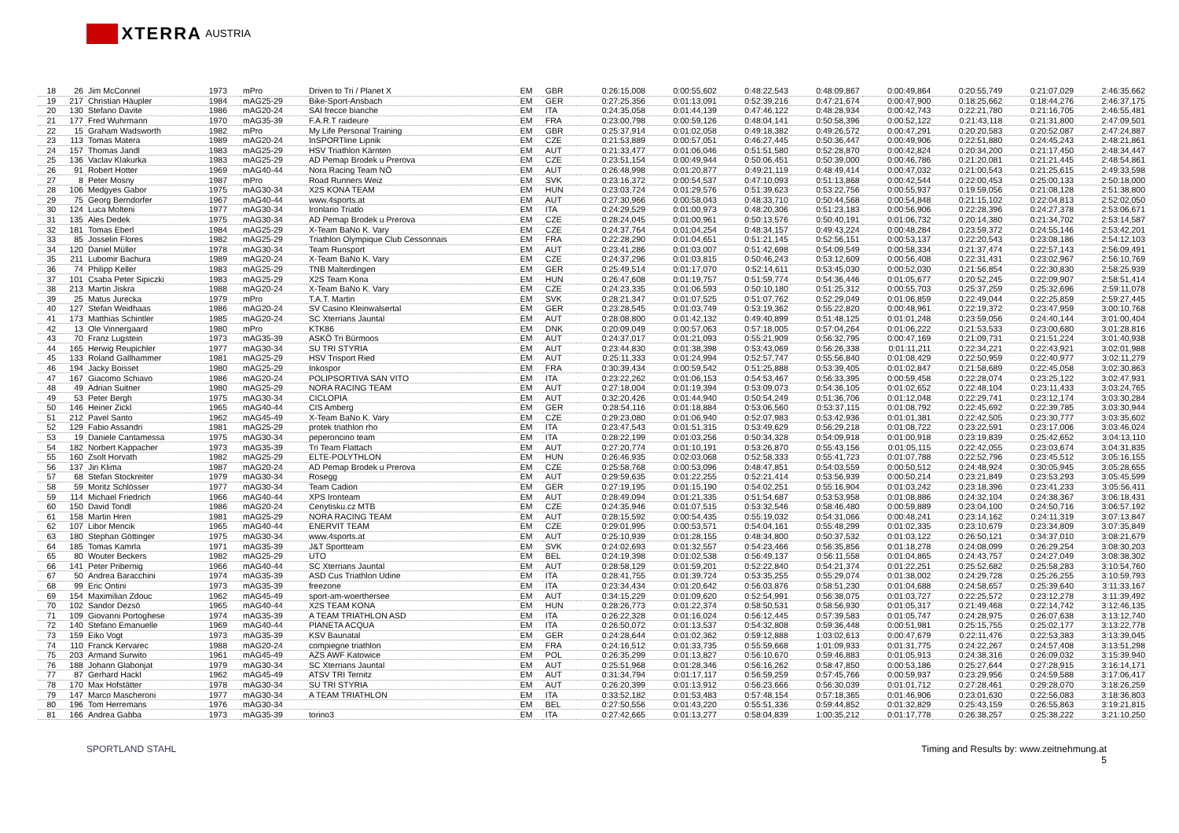XTERRA AUSTRIA
| 18 | 26 | Jim McConnel | 1973 | mPro | Driven to Tri / Planet X | EM | GBR | 0:26:15,008 | 0:00:55,602 | 0:48:22,543 | 0:48:09,867 | 0:00:49,864 | 0:20:55,749 | 0:21:07,029 | 2:46:35,662 |
| 19 | 217 | Christian Häupler | 1984 | mAG25-29 | Bike-Sport-Ansbach | EM | GER | 0:27:25,356 | 0:01:13,091 | 0:52:39,216 | 0:47:21,674 | 0:00:47,900 | 0:18:25,662 | 0:18:44,276 | 2:46:37,175 |
| 20 | 130 | Stefano Davite | 1986 | mAG20-24 | SAI frecce bianche | EM | ITA | 0:24:35,058 | 0:01:44,139 | 0:47:46,122 | 0:48:28,934 | 0:00:42,743 | 0:22:21,780 | 0:21:16,705 | 2:46:55,481 |
| 21 | 177 | Fred Wuhrmann | 1970 | mAG35-39 | F.A.R.T raideure | EM | FRA | 0:23:00,798 | 0:00:59,126 | 0:48:04,141 | 0:50:58,396 | 0:00:52,122 | 0:21:43,118 | 0:21:31,800 | 2:47:09,501 |
| 22 | 15 | Graham Wadsworth | 1982 | mPro | My Life Personal Training | EM | GBR | 0:25:37,914 | 0:01:02,058 | 0:49:18,382 | 0:49:26,572 | 0:00:47,291 | 0:20:20,583 | 0:20:52,087 | 2:47:24,887 |
| 23 | 113 | Tomas Matera | 1989 | mAG20-24 | InSPORTline Lipnik | EM | CZE | 0:21:53,889 | 0:00:57,051 | 0:46:27,445 | 0:50:36,447 | 0:00:49,906 | 0:22:51,880 | 0:24:45,243 | 2:48:21,861 |
| 24 | 157 | Thomas Jandl | 1983 | mAG25-29 | HSV Triathlon Kärnten | EM | AUT | 0:21:33,477 | 0:01:06,046 | 0:51:51,580 | 0:52:28,870 | 0:00:42,824 | 0:20:34,200 | 0:21:17,450 | 2:48:34,447 |
| 25 | 136 | Vaclav Klakurka | 1983 | mAG25-29 | AD Pemap Brodek u Prerova | EM | CZE | 0:23:51,154 | 0:00:49,944 | 0:50:06,451 | 0:50:39,000 | 0:00:46,786 | 0:21:20,081 | 0:21:21,445 | 2:48:54,861 |
| 26 | 91 | Robert Hotter | 1969 | mAG40-44 | Nora Racing Team NÖ | EM | AUT | 0:26:48,998 | 0:01:20,877 | 0:49:21,119 | 0:48:49,414 | 0:00:47,032 | 0:21:00,543 | 0:21:25,615 | 2:49:33,598 |
| 27 | 8 | Peter Mosny | 1987 | mPro | Road Runners Weiz | EM | SVK | 0:23:16,372 | 0:00:54,537 | 0:47:10,093 | 0:51:13,868 | 0:00:42,544 | 0:22:00,453 | 0:25:00,133 | 2:50:18,000 |
| 28 | 106 | Medgyes Gabor | 1975 | mAG30-34 | X2S KONA TEAM | EM | HUN | 0:23:03,724 | 0:01:29,576 | 0:51:39,623 | 0:53:22,756 | 0:00:55,937 | 0:19:59,056 | 0:21:08,128 | 2:51:38,800 |
| 29 | 75 | Georg Berndorfer | 1967 | mAG40-44 | www.4sports.at | EM | AUT | 0:27:30,966 | 0:00:58,043 | 0:48:33,710 | 0:50:44,568 | 0:00:54,848 | 0:21:15,102 | 0:22:04,813 | 2:52:02,050 |
| 30 | 124 | Luca Molteni | 1977 | mAG30-34 | Ironlario Triatlo | EM | ITA | 0:24:29,529 | 0:01:00,973 | 0:48:20,306 | 0:51:23,183 | 0:00:56,906 | 0:22:28,396 | 0:24:27,378 | 2:53:06,671 |
| 31 | 135 | Ales Dedek | 1975 | mAG30-34 | AD Pemap Brodek u Prerova | EM | CZE | 0:28:24,045 | 0:01:00,961 | 0:50:13,576 | 0:50:40,191 | 0:01:06,732 | 0:20:14,380 | 0:21:34,702 | 2:53:14,587 |
| 32 | 181 | Tomas Eberl | 1984 | mAG25-29 | X-Team BaNo K. Vary | EM | CZE | 0:24:37,764 | 0:01:04,254 | 0:48:34,157 | 0:49:43,224 | 0:00:48,284 | 0:23:59,372 | 0:24:55,146 | 2:53:42,201 |
| 33 | 85 | Josselin Flores | 1982 | mAG25-29 | Triathlon Olympique Club Cessonnais | EM | FRA | 0:22:28,290 | 0:01:04,651 | 0:51:21,145 | 0:52:56,151 | 0:00:53,137 | 0:22:20,543 | 0:23:08,186 | 2:54:12,103 |
| 34 | 120 | Daniel Müller | 1978 | mAG30-34 | Team Runsport | EM | AUT | 0:23:41,286 | 0:01:03,007 | 0:51:42,698 | 0:54:09,549 | 0:00:58,334 | 0:21:37,474 | 0:22:57,143 | 2:56:09,491 |
| 35 | 211 | Lubomir Bachura | 1989 | mAG20-24 | X-Team BaNo K. Vary | EM | CZE | 0:24:37,296 | 0:01:03,815 | 0:50:46,243 | 0:53:12,609 | 0:00:56,408 | 0:22:31,431 | 0:23:02,967 | 2:56:10,769 |
| 36 | 74 | Philipp Keller | 1983 | mAG25-29 | TNB Malterdingen | EM | GER | 0:25:49,514 | 0:01:17,070 | 0:52:14,611 | 0:53:45,030 | 0:00:52,030 | 0:21:56,854 | 0:22:30,830 | 2:58:25,939 |
| 37 | 101 | Csaba Peter Sipiczki | 1983 | mAG25-29 | X2S Team Kona | EM | HUN | 0:26:47,608 | 0:01:19,757 | 0:51:59,774 | 0:54:36,446 | 0:01:05,677 | 0:20:52,245 | 0:22:09,907 | 2:58:51,414 |
| 38 | 213 | Martin Jiskra | 1988 | mAG20-24 | X-Team BaNo K. Vary | EM | CZE | 0:24:23,335 | 0:01:06,593 | 0:50:10,180 | 0:51:25,312 | 0:00:55,703 | 0:25:37,259 | 0:25:32,696 | 2:59:11,078 |
| 39 | 25 | Matus Jurecka | 1979 | mPro | T.A.T. Martin | EM | SVK | 0:28:21,347 | 0:01:07,525 | 0:51:07,762 | 0:52:29,049 | 0:01:06,859 | 0:22:49,044 | 0:22:25,859 | 2:59:27,445 |
| 40 | 127 | Stefan Weidhaas | 1986 | mAG20-24 | SV Casino Kleinwalsertal | EM | GER | 0:23:28,545 | 0:01:03,749 | 0:53:19,362 | 0:55:22,820 | 0:00:48,961 | 0:22:19,372 | 0:23:47,959 | 3:00:10,768 |
| 41 | 173 | Matthias Schintler | 1985 | mAG20-24 | SC Xterrians Jauntal | EM | AUT | 0:28:08,800 | 0:01:42,132 | 0:49:40,899 | 0:51:48,125 | 0:01:01,248 | 0:23:59,056 | 0:24:40,144 | 3:01:00,404 |
| 42 | 13 | Ole Vinnergaard | 1980 | mPro | KTK86 | EM | DNK | 0:20:09,049 | 0:00:57,063 | 0:57:18,005 | 0:57:04,264 | 0:01:06,222 | 0:21:53,533 | 0:23:00,680 | 3:01:28,816 |
| 43 | 70 | Franz Lugstein | 1973 | mAG35-39 | ASKÖ Tri Bürmoos | EM | AUT | 0:24:37,017 | 0:01:21,093 | 0:55:21,909 | 0:56:32,795 | 0:00:47,169 | 0:21:09,731 | 0:21:51,224 | 3:01:40,938 |
| 44 | 165 | Herwig Reupichler | 1977 | mAG30-34 | SU TRI STYRIA | EM | AUT | 0:23:44,830 | 0:01:38,398 | 0:53:43,069 | 0:56:26,338 | 0:01:11,211 | 0:22:34,221 | 0:22:43,921 | 3:02:01,988 |
| 45 | 133 | Roland Gallhammer | 1981 | mAG25-29 | HSV Trisport Ried | EM | AUT | 0:25:11,333 | 0:01:24,994 | 0:52:57,747 | 0:55:56,840 | 0:01:08,429 | 0:22:50,959 | 0:22:40,977 | 3:02:11,279 |
| 46 | 194 | Jacky Boisset | 1980 | mAG25-29 | Inkospor | EM | FRA | 0:30:39,434 | 0:00:59,542 | 0:51:25,888 | 0:53:39,405 | 0:01:02,847 | 0:21:58,689 | 0:22:45,058 | 3:02:30,863 |
| 47 | 167 | Giacomo Schiavo | 1986 | mAG20-24 | POLIPSORTIVA SAN VITO | EM | ITA | 0:23:22,262 | 0:01:06,153 | 0:54:53,467 | 0:56:33,395 | 0:00:59,458 | 0:22:28,074 | 0:23:25,122 | 3:02:47,931 |
| 48 | 49 | Adrian Suitner | 1980 | mAG25-29 | NORA RACING TEAM | EM | AUT | 0:27:18,004 | 0:01:19,394 | 0:53:09,073 | 0:54:36,105 | 0:01:02,652 | 0:22:48,104 | 0:23:11,433 | 3:03:24,765 |
| 49 | 53 | Peter Bergh | 1975 | mAG30-34 | CICLOPIA | EM | AUT | 0:32:20,426 | 0:01:44,940 | 0:50:54,249 | 0:51:36,706 | 0:01:12,048 | 0:22:29,741 | 0:23:12,174 | 3:03:30,284 |
| 50 | 146 | Heiner Zickl | 1965 | mAG40-44 | CIS Amberg | EM | GER | 0:28:54,116 | 0:01:18,884 | 0:53:06,560 | 0:53:37,115 | 0:01:08,792 | 0:22:45,692 | 0:22:39,785 | 3:03:30,944 |
| 51 | 212 | Pavel Santo | 1962 | mAG45-49 | X-Team BaNo K. Vary | EM | CZE | 0:29:23,080 | 0:01:06,940 | 0:52:07,983 | 0:53:42,936 | 0:01:01,381 | 0:22:42,505 | 0:23:30,777 | 3:03:35,602 |
| 52 | 129 | Fabio Assandri | 1981 | mAG25-29 | protek triathlon rho | EM | ITA | 0:23:47,543 | 0:01:51,315 | 0:53:49,629 | 0:56:29,218 | 0:01:08,722 | 0:23:22,591 | 0:23:17,006 | 3:03:46,024 |
| 53 | 19 | Daniele Cantamessa | 1975 | mAG30-34 | peperoncino team | EM | ITA | 0:28:22,199 | 0:01:03,256 | 0:50:34,328 | 0:54:09,918 | 0:01:00,918 | 0:23:19,839 | 0:25:42,652 | 3:04:13,110 |
| 54 | 182 | Norbert Kappacher | 1973 | mAG35-39 | Tri Team Flattach | EM | AUT | 0:27:20,774 | 0:01:10,191 | 0:53:26,870 | 0:55:43,156 | 0:01:05,115 | 0:22:42,055 | 0:23:03,674 | 3:04:31,835 |
| 55 | 160 | Zsolt Horvath | 1982 | mAG25-29 | ELTE-POLYTHLON | EM | HUN | 0:26:46,935 | 0:02:03,068 | 0:52:58,333 | 0:55:41,723 | 0:01:07,788 | 0:22:52,796 | 0:23:45,512 | 3:05:16,155 |
| 56 | 137 | Jiri Klima | 1987 | mAG20-24 | AD Pemap Brodek u Prerova | EM | CZE | 0:25:58,768 | 0:00:53,096 | 0:48:47,851 | 0:54:03,559 | 0:00:50,512 | 0:24:48,924 | 0:30:05,945 | 3:05:28,655 |
| 57 | 68 | Stefan Stockreiter | 1979 | mAG30-34 | Rosegg | EM | AUT | 0:29:59,635 | 0:01:22,255 | 0:52:21,414 | 0:53:56,939 | 0:00:50,214 | 0:23:21,849 | 0:23:53,293 | 3:05:45,599 |
| 58 | 59 | Moritz Schlösser | 1977 | mAG30-34 | Team Cadion | EM | GER | 0:27:19,195 | 0:01:15,190 | 0:54:02,251 | 0:55:16,904 | 0:01:03,242 | 0:23:18,396 | 0:23:41,233 | 3:05:56,411 |
| 59 | 114 | Michael Friedrich | 1966 | mAG40-44 | XPS Ironteam | EM | AUT | 0:28:49,094 | 0:01:21,335 | 0:51:54,687 | 0:53:53,958 | 0:01:08,886 | 0:24:32,104 | 0:24:38,367 | 3:06:18,431 |
| 60 | 150 | David Tondl | 1986 | mAG20-24 | Cenytisku.cz MTB | EM | CZE | 0:24:35,946 | 0:01:07,515 | 0:53:32,546 | 0:58:46,480 | 0:00:59,889 | 0:23:04,100 | 0:24:50,716 | 3:06:57,192 |
| 61 | 158 | Martin Hren | 1981 | mAG25-29 | NORA RACING TEAM | EM | AUT | 0:28:15,592 | 0:00:54,435 | 0:55:19,032 | 0:54:31,066 | 0:00:48,241 | 0:23:14,162 | 0:24:11,319 | 3:07:13,847 |
| 62 | 107 | Libor Mencik | 1965 | mAG40-44 | ENERVIT TEAM | EM | CZE | 0:29:01,995 | 0:00:53,571 | 0:54:04,161 | 0:55:48,299 | 0:01:02,335 | 0:23:10,679 | 0:23:34,809 | 3:07:35,849 |
| 63 | 180 | Stephan Göttinger | 1975 | mAG30-34 | www.4sports.at | EM | AUT | 0:25:10,939 | 0:01:28,155 | 0:48:34,800 | 0:50:37,532 | 0:01:03,122 | 0:26:50,121 | 0:34:37,010 | 3:08:21,679 |
| 64 | 185 | Tomas Kamrla | 1971 | mAG35-39 | J&T Sportteam | EM | SVK | 0:24:02,693 | 0:01:32,557 | 0:54:23,466 | 0:56:35,856 | 0:01:18,278 | 0:24:08,099 | 0:26:29,254 | 3:08:30,203 |
| 65 | 80 | Wouter Beckers | 1982 | mAG25-29 | UTO | EM | BEL | 0:24:19,398 | 0:01:02,538 | 0:56:49,137 | 0:56:11,558 | 0:01:04,865 | 0:24:43,757 | 0:24:27,049 | 3:08:38,302 |
| 66 | 141 | Peter Pribernig | 1966 | mAG40-44 | SC Xterrians Jauntal | EM | AUT | 0:28:58,129 | 0:01:59,201 | 0:52:22,840 | 0:54:21,374 | 0:01:22,251 | 0:25:52,682 | 0:25:58,283 | 3:10:54,760 |
| 67 | 50 | Andrea Baracchini | 1974 | mAG35-39 | ASD Cus Triathlon Udine | EM | ITA | 0:28:41,755 | 0:01:39,724 | 0:53:35,255 | 0:55:29,074 | 0:01:38,002 | 0:24:29,728 | 0:25:26,255 | 3:10:59,793 |
| 68 | 99 | Eric Ontini | 1973 | mAG35-39 | freezone | EM | ITA | 0:23:34,434 | 0:01:20,642 | 0:56:03,876 | 0:58:51,230 | 0:01:04,688 | 0:24:58,657 | 0:25:39,640 | 3:11:33,167 |
| 69 | 154 | Maximilian Zdouc | 1962 | mAG45-49 | sport-am-woerthersee | EM | AUT | 0:34:15,229 | 0:01:09,620 | 0:52:54,991 | 0:56:38,075 | 0:01:03,727 | 0:22:25,572 | 0:23:12,278 | 3:11:39,492 |
| 70 | 102 | Sandor Dezsö | 1965 | mAG40-44 | X2S TEAM KONA | EM | HUN | 0:28:26,773 | 0:01:22,374 | 0:58:50,531 | 0:58:56,930 | 0:01:05,317 | 0:21:49,468 | 0:22:14,742 | 3:12:46,135 |
| 71 | 109 | Giovanni Portoghese | 1974 | mAG35-39 | A TEAM TRIATHLON ASD | EM | ITA | 0:26:22,328 | 0:01:16,024 | 0:56:12,445 | 0:57:39,583 | 0:01:05,747 | 0:24:28,975 | 0:26:07,638 | 3:13:12,740 |
| 72 | 140 | Stefano Emanuelle | 1969 | mAG40-44 | PIANETA ACQUA | EM | ITA | 0:26:50,072 | 0:01:13,537 | 0:54:32,808 | 0:59:36,448 | 0:00:51,981 | 0:25:15,755 | 0:25:02,177 | 3:13:22,778 |
| 73 | 159 | Eiko Vogt | 1973 | mAG35-39 | KSV Baunatal | EM | GER | 0:24:28,644 | 0:01:02,362 | 0:59:12,888 | 1:03:02,613 | 0:00:47,679 | 0:22:11,476 | 0:22:53,383 | 3:13:39,045 |
| 74 | 110 | Franck Kervarec | 1988 | mAG20-24 | compiegne triathlon | EM | FRA | 0:24:16,512 | 0:01:33,735 | 0:55:59,668 | 1:01:09,933 | 0:01:31,775 | 0:24:22,267 | 0:24:57,408 | 3:13:51,298 |
| 75 | 203 | Armand Surwito | 1961 | mAG45-49 | AZS AWF Katowice | EM | POL | 0:26:35,299 | 0:01:13,827 | 0:56:10,670 | 0:59:46,883 | 0:01:05,913 | 0:24:38,316 | 0:26:09,032 | 3:15:39,940 |
| 76 | 188 | Johann Glabonjat | 1979 | mAG30-34 | SC Xterrians Jauntal | EM | AUT | 0:25:51,968 | 0:01:28,346 | 0:56:16,262 | 0:58:47,850 | 0:00:53,186 | 0:25:27,644 | 0:27:28,915 | 3:16:14,171 |
| 77 | 87 | Gerhard Hackl | 1962 | mAG45-49 | ATSV TRI Ternitz | EM | AUT | 0:31:34,794 | 0:01:17,117 | 0:56:59,259 | 0:57:45,766 | 0:00:59,937 | 0:23:29,956 | 0:24:59,588 | 3:17:06,417 |
| 78 | 170 | Max Hofstätter | 1978 | mAG30-34 | SU TRI STYRIA | EM | AUT | 0:26:20,399 | 0:01:13,912 | 0:56:23,666 | 0:56:30,039 | 0:01:01,712 | 0:27:28,461 | 0:29:28,070 | 3:18:26,259 |
| 79 | 147 | Marco Mascheroni | 1977 | mAG30-34 | A TEAM TRIATHLON | EM | ITA | 0:33:52,182 | 0:01:53,483 | 0:57:48,154 | 0:57:18,365 | 0:01:46,906 | 0:23:01,630 | 0:22:56,083 | 3:18:36,803 |
| 80 | 196 | Tom Herremans | 1976 | mAG30-34 | | EM | BEL | 0:27:50,556 | 0:01:43,220 | 0:55:51,336 | 0:59:44,852 | 0:01:32,829 | 0:25:43,159 | 0:26:55,863 | 3:19:21,815 |
| 81 | 166 | Andrea Gabba | 1973 | mAG35-39 | torino3 | EM | ITA | 0:27:42,665 | 0:01:13,277 | 0:58:04,839 | 1:00:35,212 | 0:01:17,778 | 0:26:38,257 | 0:25:38,222 | 3:21:10,250 |
SPORTLAND STAHL Timing and Results by: www.zeitnehmung.at
5